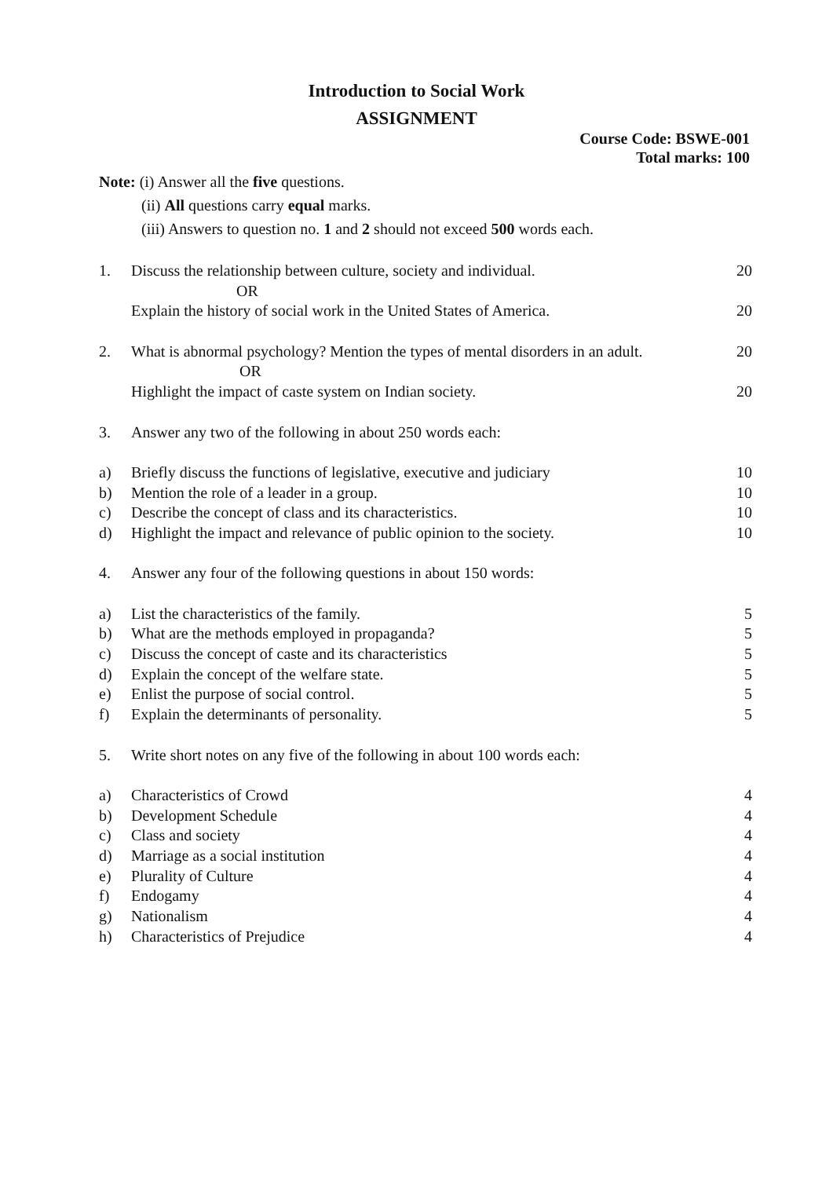Introduction to Social Work
ASSIGNMENT
Course Code: BSWE-001
Total marks: 100
Note: (i) Answer all the five questions.
(ii) All questions carry equal marks.
(iii) Answers to question no. 1 and 2 should not exceed 500 words each.
1. Discuss the relationship between culture, society and individual. 20
OR
Explain the history of social work in the United States of America. 20
2. What is abnormal psychology? Mention the types of mental disorders in an adult. 20
OR
Highlight the impact of caste system on Indian society. 20
3. Answer any two of the following in about 250 words each:
a) Briefly discuss the functions of legislative, executive and judiciary 10
b) Mention the role of a leader in a group. 10
c) Describe the concept of class and its characteristics. 10
d) Highlight the impact and relevance of public opinion to the society. 10
4. Answer any four of the following questions in about 150 words:
a) List the characteristics of the family. 5
b) What are the methods employed in propaganda? 5
c) Discuss the concept of caste and its characteristics 5
d) Explain the concept of the welfare state. 5
e) Enlist the purpose of social control. 5
f) Explain the determinants of personality. 5
5. Write short notes on any five of the following in about 100 words each:
a) Characteristics of Crowd 4
b) Development Schedule 4
c) Class and society 4
d) Marriage as a social institution 4
e) Plurality of Culture 4
f) Endogamy 4
g) Nationalism 4
h) Characteristics of Prejudice 4